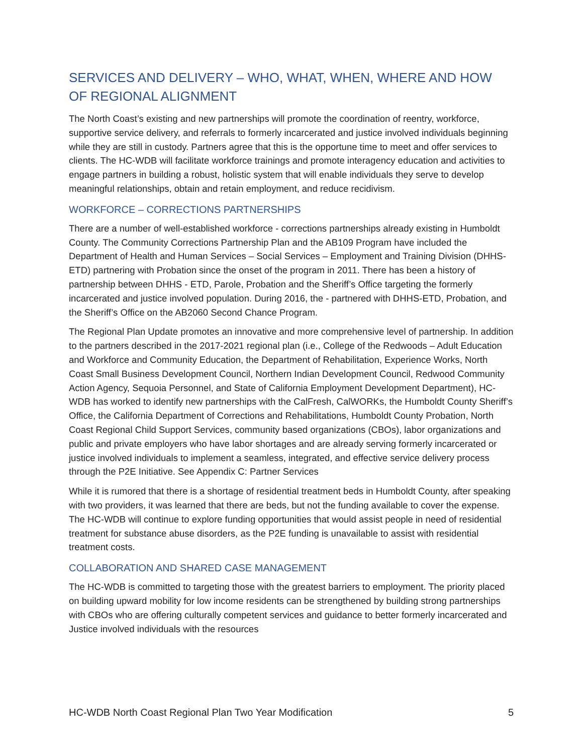SERVICES AND DELIVERY – WHO, WHAT, WHEN, WHERE AND HOW OF REGIONAL ALIGNMENT
The North Coast’s existing and new partnerships will promote the coordination of reentry, workforce, supportive service delivery, and referrals to formerly incarcerated and justice involved individuals beginning while they are still in custody. Partners agree that this is the opportune time to meet and offer services to clients. The HC-WDB will facilitate workforce trainings and promote interagency education and activities to engage partners in building a robust, holistic system that will enable individuals they serve to develop meaningful relationships, obtain and retain employment, and reduce recidivism.
WORKFORCE – CORRECTIONS PARTNERSHIPS
There are a number of well-established workforce - corrections partnerships already existing in Humboldt County. The Community Corrections Partnership Plan and the AB109 Program have included the Department of Health and Human Services – Social Services – Employment and Training Division (DHHS-ETD) partnering with Probation since the onset of the program in 2011. There has been a history of partnership between DHHS - ETD, Parole, Probation and the Sheriff’s Office targeting the formerly incarcerated and justice involved population. During 2016, the - partnered with DHHS-ETD, Probation, and the Sheriff’s Office on the AB2060 Second Chance Program.
The Regional Plan Update promotes an innovative and more comprehensive level of partnership. In addition to the partners described in the 2017-2021 regional plan (i.e., College of the Redwoods – Adult Education and Workforce and Community Education, the Department of Rehabilitation, Experience Works, North Coast Small Business Development Council, Northern Indian Development Council, Redwood Community Action Agency, Sequoia Personnel, and State of California Employment Development Department), HC-WDB has worked to identify new partnerships with the CalFresh, CalWORKs, the Humboldt County Sheriff’s Office, the California Department of Corrections and Rehabilitations, Humboldt County Probation, North Coast Regional Child Support Services, community based organizations (CBOs), labor organizations and public and private employers who have labor shortages and are already serving formerly incarcerated or justice involved individuals to implement a seamless, integrated, and effective service delivery process through the P2E Initiative. See Appendix C: Partner Services
While it is rumored that there is a shortage of residential treatment beds in Humboldt County, after speaking with two providers, it was learned that there are beds, but not the funding available to cover the expense. The HC-WDB will continue to explore funding opportunities that would assist people in need of residential treatment for substance abuse disorders, as the P2E funding is unavailable to assist with residential treatment costs.
COLLABORATION AND SHARED CASE MANAGEMENT
The HC-WDB is committed to targeting those with the greatest barriers to employment. The priority placed on building upward mobility for low income residents can be strengthened by building strong partnerships with CBOs who are offering culturally competent services and guidance to better formerly incarcerated and Justice involved individuals with the resources
HC-WDB North Coast Regional Plan Two Year Modification 5